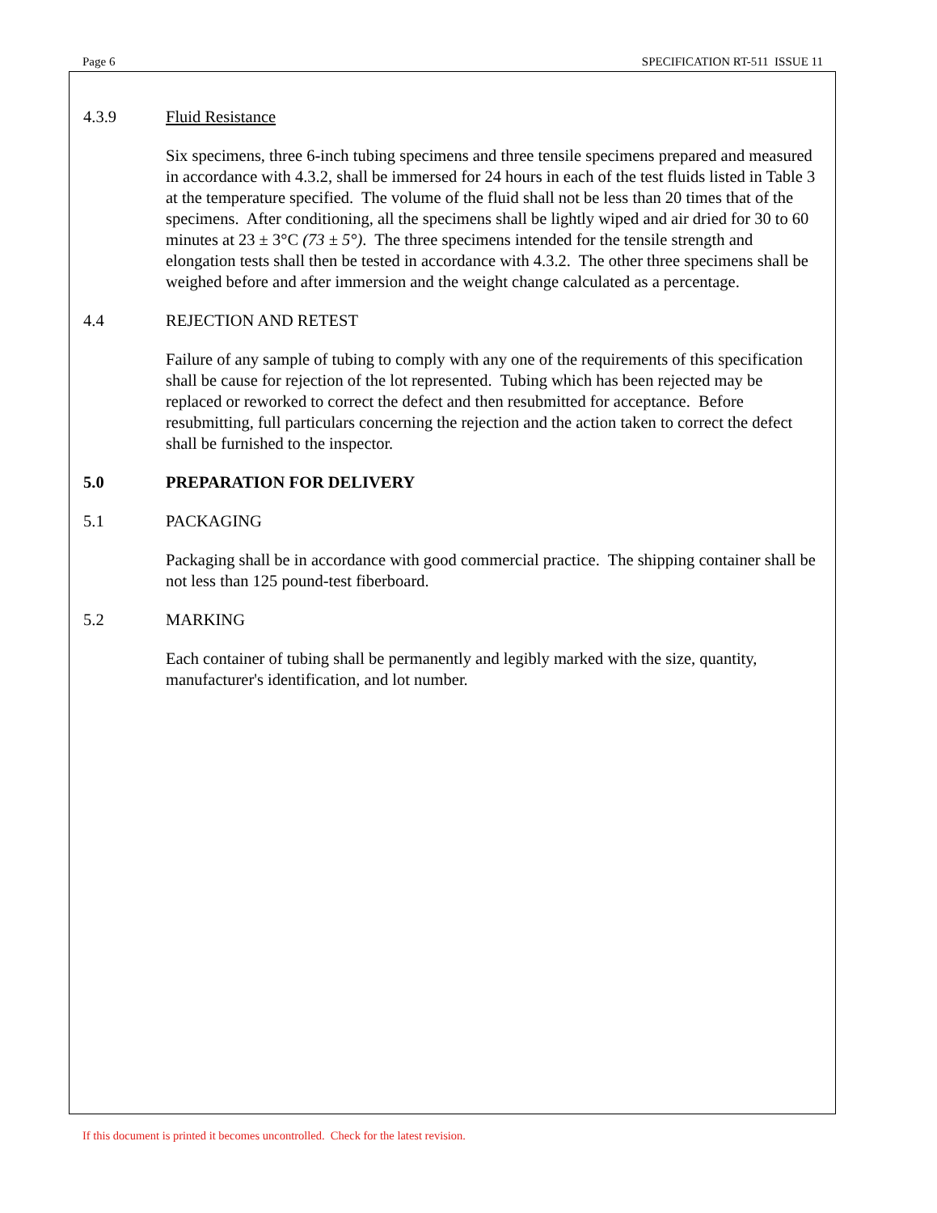Page 6 SPECIFICATION RT-511 ISSUE 11
4.3.9 Fluid Resistance
Six specimens, three 6-inch tubing specimens and three tensile specimens prepared and measured in accordance with 4.3.2, shall be immersed for 24 hours in each of the test fluids listed in Table 3 at the temperature specified. The volume of the fluid shall not be less than 20 times that of the specimens. After conditioning, all the specimens shall be lightly wiped and air dried for 30 to 60 minutes at 23 ± 3°C (73 ± 5°). The three specimens intended for the tensile strength and elongation tests shall then be tested in accordance with 4.3.2. The other three specimens shall be weighed before and after immersion and the weight change calculated as a percentage.
4.4 REJECTION AND RETEST
Failure of any sample of tubing to comply with any one of the requirements of this specification shall be cause for rejection of the lot represented. Tubing which has been rejected may be replaced or reworked to correct the defect and then resubmitted for acceptance. Before resubmitting, full particulars concerning the rejection and the action taken to correct the defect shall be furnished to the inspector.
5.0 PREPARATION FOR DELIVERY
5.1 PACKAGING
Packaging shall be in accordance with good commercial practice. The shipping container shall be not less than 125 pound-test fiberboard.
5.2 MARKING
Each container of tubing shall be permanently and legibly marked with the size, quantity, manufacturer's identification, and lot number.
If this document is printed it becomes uncontrolled. Check for the latest revision.